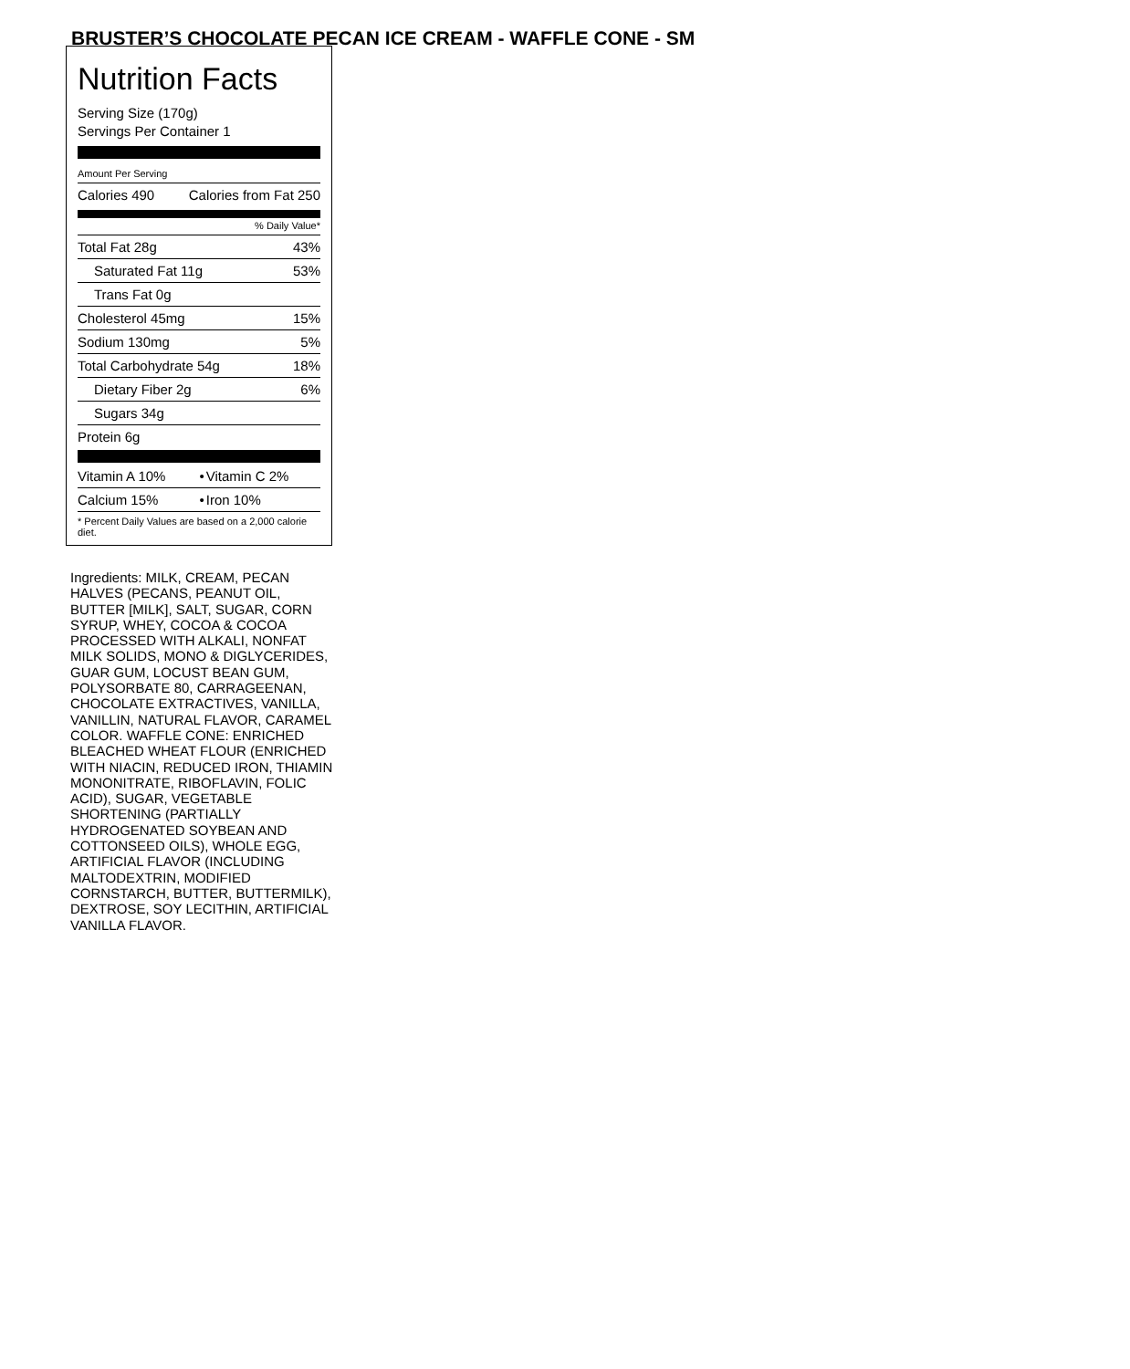BRUSTER’S CHOCOLATE PECAN ICE CREAM - WAFFLE CONE - SM
Nutrition Facts
Serving Size (170g)
Servings Per Container 1
Amount Per Serving
| Calories 490 | Calories from Fat 250 |
% Daily Value*
| Total Fat 28g | 43% |
| Saturated Fat 11g | 53% |
| Trans Fat 0g | |
| Cholesterol 45mg | 15% |
| Sodium 130mg | 5% |
| Total Carbohydrate 54g | 18% |
| Dietary Fiber 2g | 6% |
| Sugars 34g | |
| Protein 6g | |
| Vitamin A 10% | • | Vitamin C 2% |
| Calcium 15% | • | Iron 10% |
| * Percent Daily Values are based on a 2,000 calorie diet. | | |
Ingredients: MILK, CREAM, PECAN HALVES (PECANS, PEANUT OIL, BUTTER [MILK], SALT, SUGAR, CORN SYRUP, WHEY, COCOA & COCOA PROCESSED WITH ALKALI, NONFAT MILK SOLIDS, MONO & DIGLYCERIDES, GUAR GUM, LOCUST BEAN GUM, POLYSORBATE 80, CARRAGEENAN, CHOCOLATE EXTRACTIVES, VANILLA, VANILLIN, NATURAL FLAVOR, CARAMEL COLOR. WAFFLE CONE: ENRICHED BLEACHED WHEAT FLOUR (ENRICHED WITH NIACIN, REDUCED IRON, THIAMIN MONONITRATE, RIBOFLAVIN, FOLIC ACID), SUGAR, VEGETABLE SHORTENING (PARTIALLY HYDROGENATED SOYBEAN AND COTTONSEED OILS), WHOLE EGG, ARTIFICIAL FLAVOR (INCLUDING MALTODEXTRIN, MODIFIED CORNSTARCH, BUTTER, BUTTERMILK), DEXTROSE, SOY LECITHIN, ARTIFICIAL VANILLA FLAVOR.